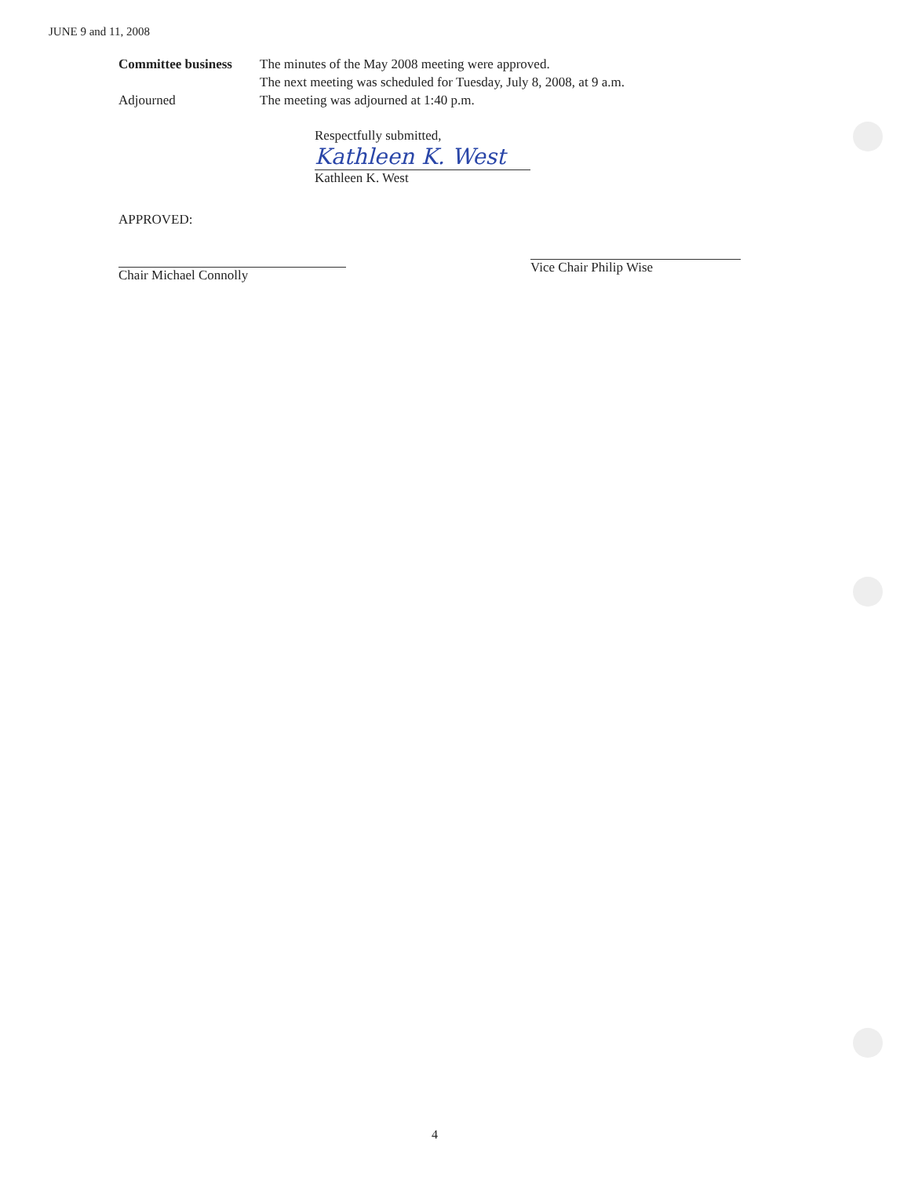JUNE 9 and 11, 2008
Committee business
The minutes of the May 2008 meeting were approved.
The next meeting was scheduled for Tuesday, July 8, 2008, at 9 a.m.
Adjourned The meeting was adjourned at 1:40 p.m.
Respectfully submitted,
Kathleen K. West
Kathleen K. West
APPROVED:
Chair Michael Connolly
Vice Chair Philip Wise
4